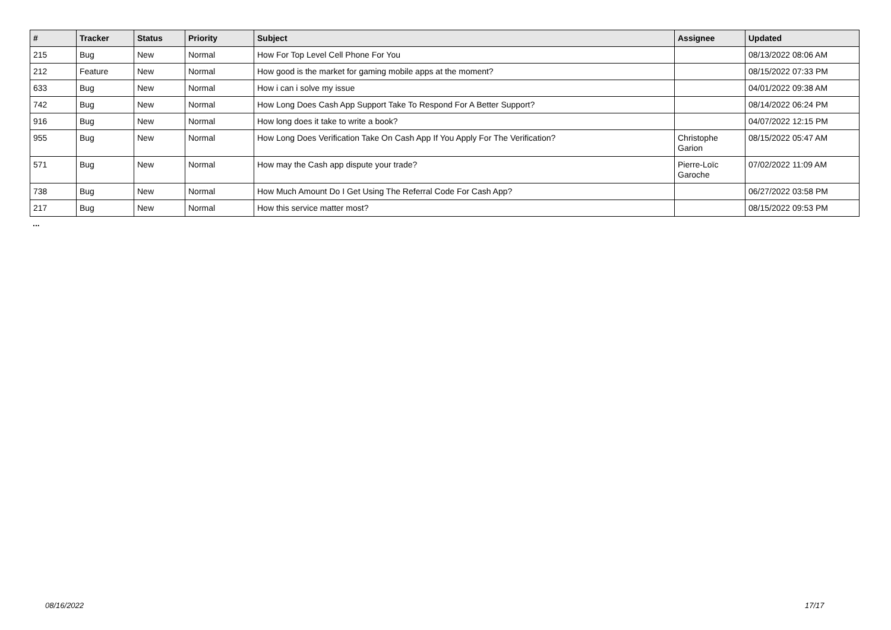| # | Tracker | Status | Priority | Subject | Assignee | Updated |
| --- | --- | --- | --- | --- | --- | --- |
| 215 | Bug | New | Normal | How For Top Level Cell Phone For You | | 08/13/2022 08:06 AM |
| 212 | Feature | New | Normal | How good is the market for gaming mobile apps at the moment? | | 08/15/2022 07:33 PM |
| 633 | Bug | New | Normal | How i can i solve my issue | | 04/01/2022 09:38 AM |
| 742 | Bug | New | Normal | How Long Does Cash App Support Take To Respond For A Better Support? | | 08/14/2022 06:24 PM |
| 916 | Bug | New | Normal | How long does it take to write a book? | | 04/07/2022 12:15 PM |
| 955 | Bug | New | Normal | How Long Does Verification Take On Cash App If You Apply For The Verification? | Christophe Garion | 08/15/2022 05:47 AM |
| 571 | Bug | New | Normal | How may the Cash app dispute your trade? | Pierre-Loïc Garoche | 07/02/2022 11:09 AM |
| 738 | Bug | New | Normal | How Much Amount Do I Get Using The Referral Code For Cash App? | | 06/27/2022 03:58 PM |
| 217 | Bug | New | Normal | How this service matter most? | | 08/15/2022 09:53 PM |
...
08/16/2022 17/17